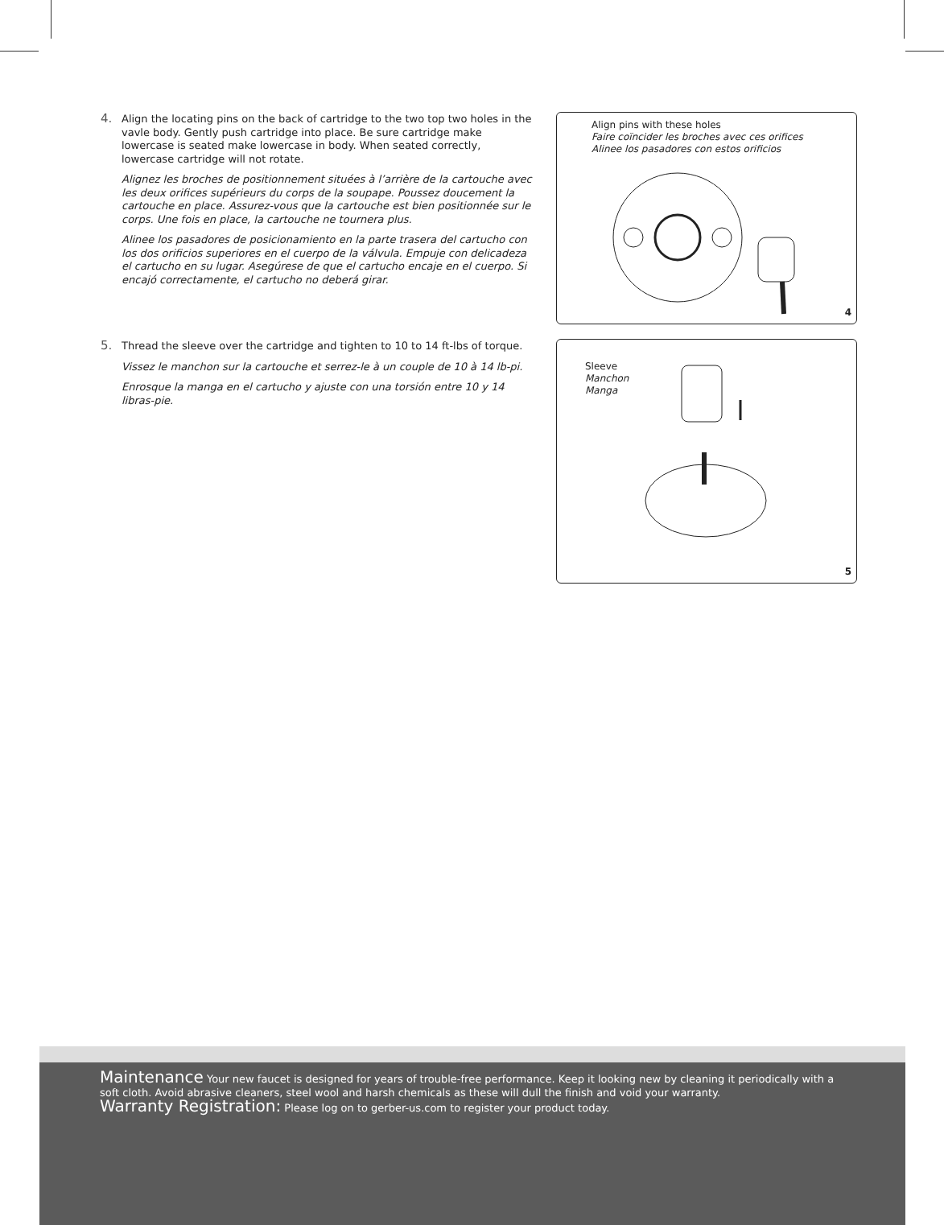4. Align the locating pins on the back of cartridge to the two top two holes in the vavle body. Gently push cartridge into place. Be sure cartridge make lowercase is seated make lowercase in body. When seated correctly, lowercase cartridge will not rotate.
Alignez les broches de positionnement situées à l’arrière de la cartouche avec les deux orifices supérieurs du corps de la soupape. Poussez doucement la cartouche en place. Assurez-vous que la cartouche est bien positionnée sur le corps. Une fois en place, la cartouche ne tournera plus.
Alinee los pasadores de posicionamiento en la parte trasera del cartucho con los dos orificios superiores en el cuerpo de la válvula. Empuje con delicadeza el cartucho en su lugar. Asegúrese de que el cartucho encaje en el cuerpo. Si encajó correctamente, el cartucho no deberá girar.
Align pins with these holes
Faire coïncider les broches avec ces orifices
Alinee los pasadores con estos orificios
4
5. Thread the sleeve over the cartridge and tighten to 10 to 14 ft-lbs of torque.
Vissez le manchon sur la cartouche et serrez-le à un couple de 10 à 14 lb-pi.
Enrosque la manga en el cartucho y ajuste con una torsión entre 10 y 14 libras-pie.
Sleeve
Manchon
Manga
5
Maintenance Your new faucet is designed for years of trouble-free performance. Keep it looking new by cleaning it periodically with a soft cloth. Avoid abrasive cleaners, steel wool and harsh chemicals as these will dull the finish and void your warranty.
Warranty Registration: Please log on to gerber-us.com to register your product today.